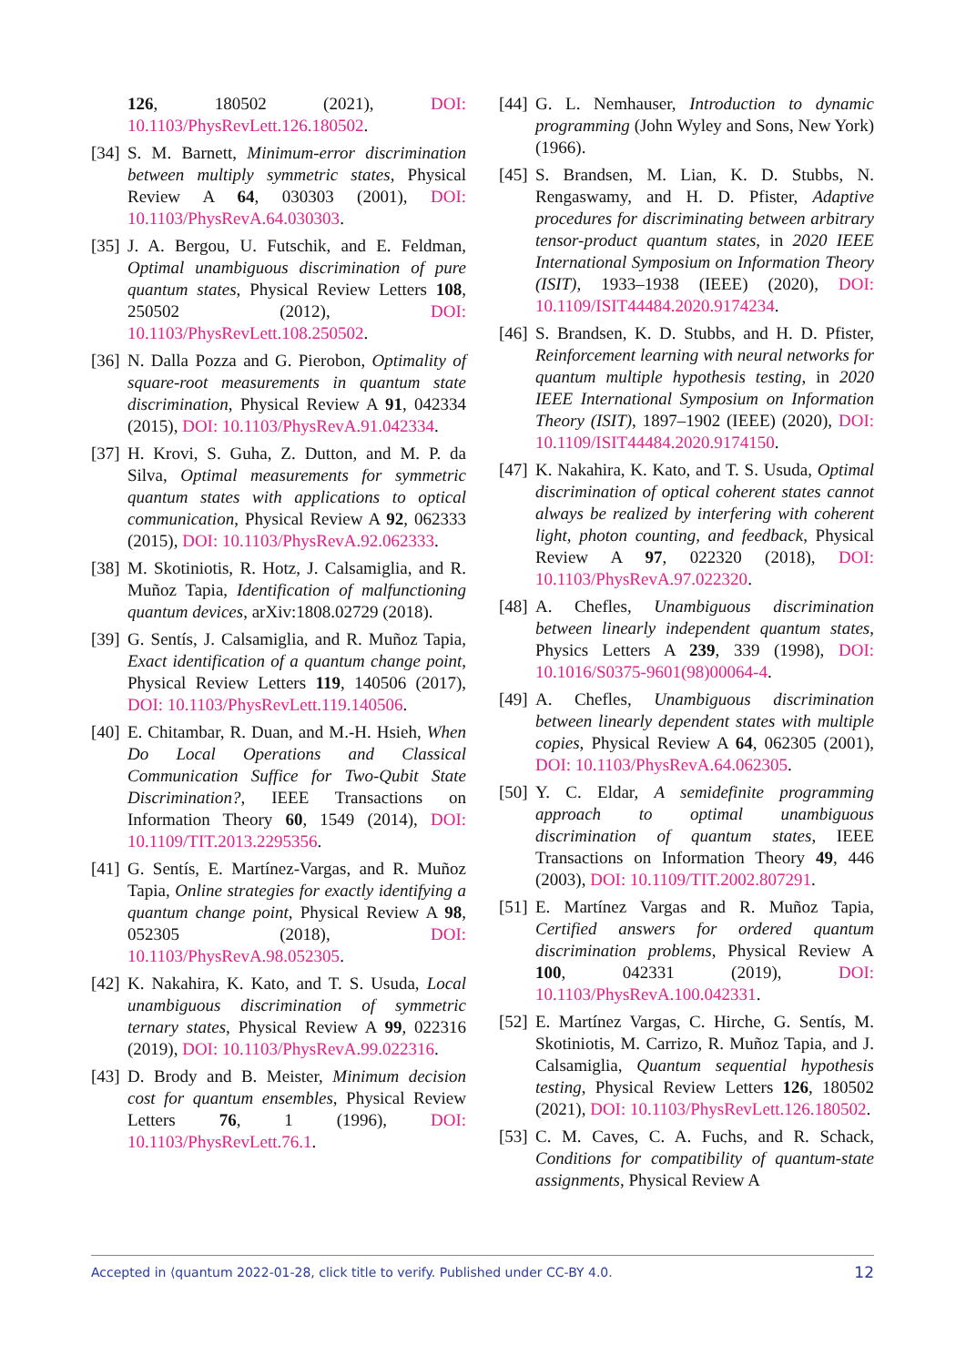126, 180502 (2021), DOI: 10.1103/PhysRevLett.126.180502.
[34] S. M. Barnett, Minimum-error discrimination between multiply symmetric states, Physical Review A 64, 030303 (2001), DOI: 10.1103/PhysRevA.64.030303.
[35] J. A. Bergou, U. Futschik, and E. Feldman, Optimal unambiguous discrimination of pure quantum states, Physical Review Letters 108, 250502 (2012), DOI: 10.1103/PhysRevLett.108.250502.
[36] N. Dalla Pozza and G. Pierobon, Optimality of square-root measurements in quantum state discrimination, Physical Review A 91, 042334 (2015), DOI: 10.1103/PhysRevA.91.042334.
[37] H. Krovi, S. Guha, Z. Dutton, and M. P. da Silva, Optimal measurements for symmetric quantum states with applications to optical communication, Physical Review A 92, 062333 (2015), DOI: 10.1103/PhysRevA.92.062333.
[38] M. Skotiniotis, R. Hotz, J. Calsamiglia, and R. Muñoz Tapia, Identification of malfunctioning quantum devices, arXiv:1808.02729 (2018).
[39] G. Sentís, J. Calsamiglia, and R. Muñoz Tapia, Exact identification of a quantum change point, Physical Review Letters 119, 140506 (2017), DOI: 10.1103/PhysRevLett.119.140506.
[40] E. Chitambar, R. Duan, and M.-H. Hsieh, When Do Local Operations and Classical Communication Suffice for Two-Qubit State Discrimination?, IEEE Transactions on Information Theory 60, 1549 (2014), DOI: 10.1109/TIT.2013.2295356.
[41] G. Sentís, E. Martínez-Vargas, and R. Muñoz Tapia, Online strategies for exactly identifying a quantum change point, Physical Review A 98, 052305 (2018), DOI: 10.1103/PhysRevA.98.052305.
[42] K. Nakahira, K. Kato, and T. S. Usuda, Local unambiguous discrimination of symmetric ternary states, Physical Review A 99, 022316 (2019), DOI: 10.1103/PhysRevA.99.022316.
[43] D. Brody and B. Meister, Minimum decision cost for quantum ensembles, Physical Review Letters 76, 1 (1996), DOI: 10.1103/PhysRevLett.76.1.
[44] G. L. Nemhauser, Introduction to dynamic programming (John Wyley and Sons, New York) (1966).
[45] S. Brandsen, M. Lian, K. D. Stubbs, N. Rengaswamy, and H. D. Pfister, Adaptive procedures for discriminating between arbitrary tensor-product quantum states, in 2020 IEEE International Symposium on Information Theory (ISIT), 1933–1938 (IEEE) (2020), DOI: 10.1109/ISIT44484.2020.9174234.
[46] S. Brandsen, K. D. Stubbs, and H. D. Pfister, Reinforcement learning with neural networks for quantum multiple hypothesis testing, in 2020 IEEE International Symposium on Information Theory (ISIT), 1897–1902 (IEEE) (2020), DOI: 10.1109/ISIT44484.2020.9174150.
[47] K. Nakahira, K. Kato, and T. S. Usuda, Optimal discrimination of optical coherent states cannot always be realized by interfering with coherent light, photon counting, and feedback, Physical Review A 97, 022320 (2018), DOI: 10.1103/PhysRevA.97.022320.
[48] A. Chefles, Unambiguous discrimination between linearly independent quantum states, Physics Letters A 239, 339 (1998), DOI: 10.1016/S0375-9601(98)00064-4.
[49] A. Chefles, Unambiguous discrimination between linearly dependent states with multiple copies, Physical Review A 64, 062305 (2001), DOI: 10.1103/PhysRevA.64.062305.
[50] Y. C. Eldar, A semidefinite programming approach to optimal unambiguous discrimination of quantum states, IEEE Transactions on Information Theory 49, 446 (2003), DOI: 10.1109/TIT.2002.807291.
[51] E. Martínez Vargas and R. Muñoz Tapia, Certified answers for ordered quantum discrimination problems, Physical Review A 100, 042331 (2019), DOI: 10.1103/PhysRevA.100.042331.
[52] E. Martínez Vargas, C. Hirche, G. Sentís, M. Skotiniotis, M. Carrizo, R. Muñoz Tapia, and J. Calsamiglia, Quantum sequential hypothesis testing, Physical Review Letters 126, 180502 (2021), DOI: 10.1103/PhysRevLett.126.180502.
[53] C. M. Caves, C. A. Fuchs, and R. Schack, Conditions for compatibility of quantum-state assignments, Physical Review A
Accepted in ⟨quantum 2022-01-28, click title to verify. Published under CC-BY 4.0. 12